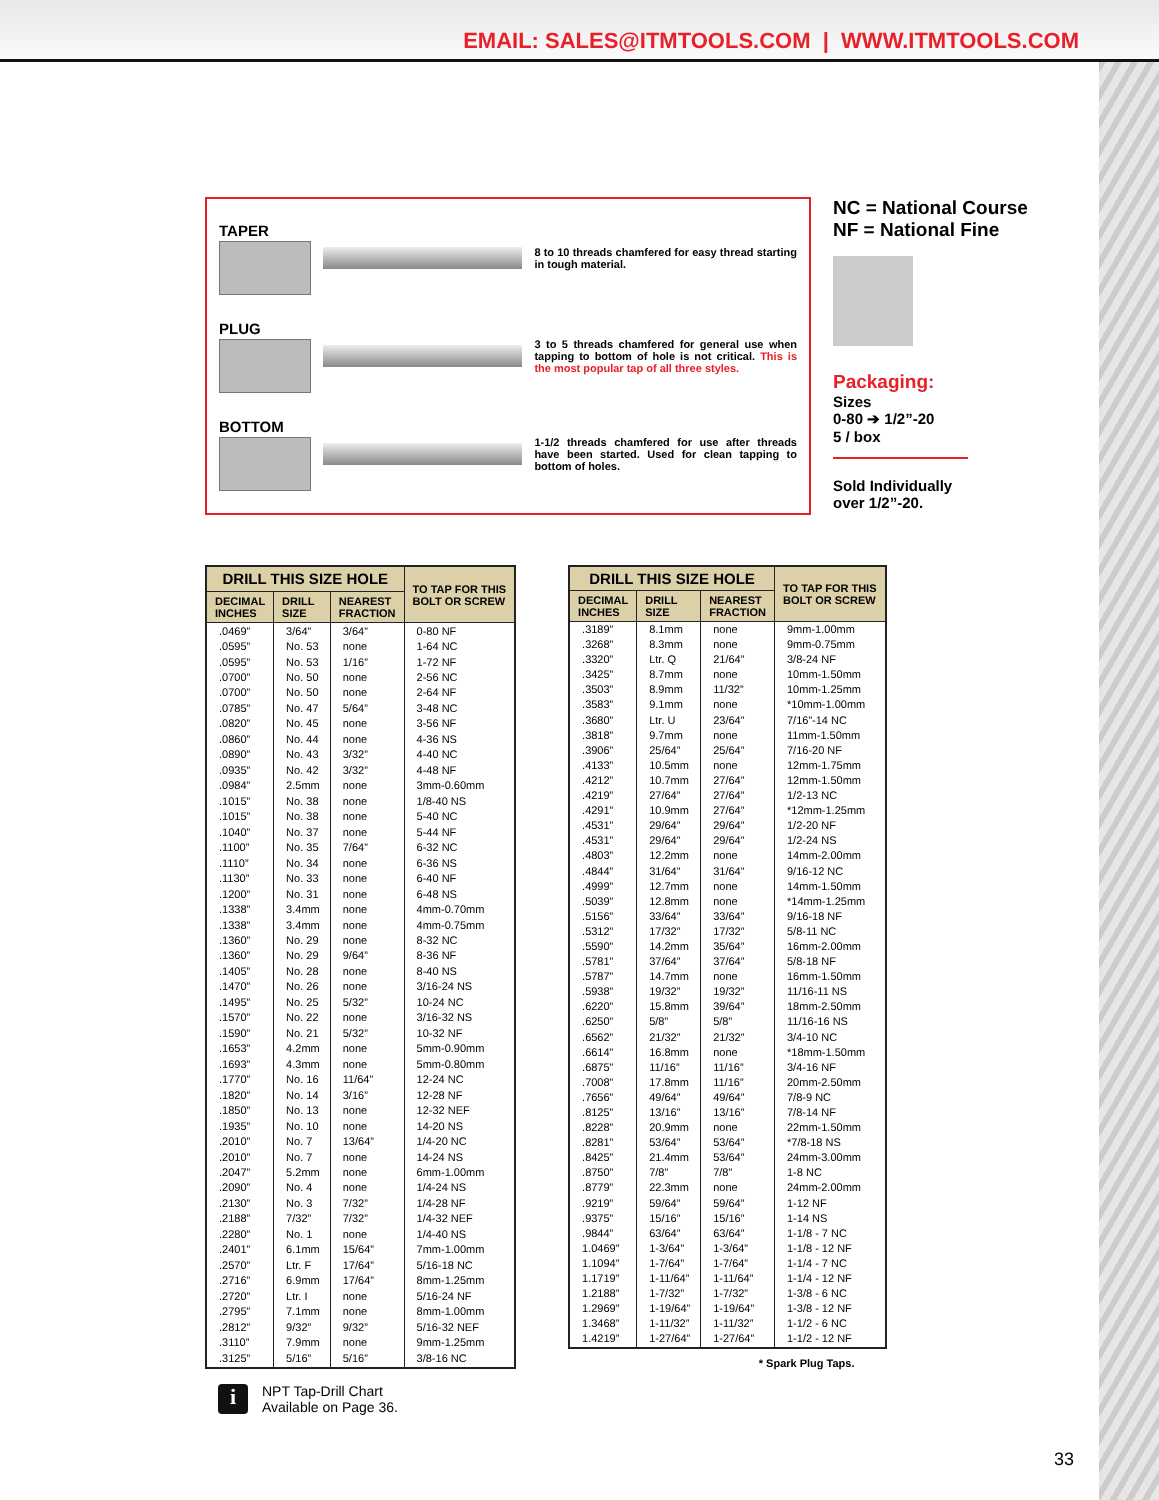EMAIL: SALES@ITMTOOLS.COM | WWW.ITMTOOLS.COM
TAPER
8 to 10 threads chamfered for easy thread starting in tough material.
PLUG
3 to 5 threads chamfered for general use when tapping to bottom of hole is not critical. This is the most popular tap of all three styles.
BOTTOM
1-1/2 threads chamfered for use after threads have been started. Used for clean tapping to bottom of holes.
NC = National Course
NF = National Fine
Packaging:
Sizes
0-80 ➔ 1/2”-20
5 / box
Sold Individually
over 1/2”-20.
| DRILL THIS SIZE HOLE | | | TO TAP FOR THIS BOLT OR SCREW |
| --- | --- | --- | --- |
| DECIMAL INCHES | DRILL SIZE | NEAREST FRACTION | |
| .0469” | 3/64” | 3/64” | 0-80 NF |
| .0595” | No. 53 | none | 1-64 NC |
| .0595” | No. 53 | 1/16” | 1-72 NF |
| .0700” | No. 50 | none | 2-56 NC |
| .0700” | No. 50 | none | 2-64 NF |
| .0785” | No. 47 | 5/64” | 3-48 NC |
| .0820” | No. 45 | none | 3-56 NF |
| .0860” | No. 44 | none | 4-36 NS |
| .0890” | No. 43 | 3/32” | 4-40 NC |
| .0935” | No. 42 | 3/32” | 4-48 NF |
| .0984” | 2.5mm | none | 3mm-0.60mm |
| .1015” | No. 38 | none | 1/8-40 NS |
| .1015” | No. 38 | none | 5-40 NC |
| .1040” | No. 37 | none | 5-44 NF |
| .1100” | No. 35 | 7/64” | 6-32 NC |
| .1110” | No. 34 | none | 6-36 NS |
| .1130” | No. 33 | none | 6-40 NF |
| .1200” | No. 31 | none | 6-48 NS |
| .1338” | 3.4mm | none | 4mm-0.70mm |
| .1338” | 3.4mm | none | 4mm-0.75mm |
| .1360” | No. 29 | none | 8-32 NC |
| .1360” | No. 29 | 9/64” | 8-36 NF |
| .1405” | No. 28 | none | 8-40 NS |
| .1470” | No. 26 | none | 3/16-24 NS |
| .1495” | No. 25 | 5/32” | 10-24 NC |
| .1570” | No. 22 | none | 3/16-32 NS |
| .1590” | No. 21 | 5/32” | 10-32 NF |
| .1653” | 4.2mm | none | 5mm-0.90mm |
| .1693” | 4.3mm | none | 5mm-0.80mm |
| .1770” | No. 16 | 11/64” | 12-24 NC |
| .1820” | No. 14 | 3/16” | 12-28 NF |
| .1850” | No. 13 | none | 12-32 NEF |
| .1935” | No. 10 | none | 14-20 NS |
| .2010” | No. 7 | 13/64” | 1/4-20 NC |
| .2010” | No. 7 | none | 14-24 NS |
| .2047” | 5.2mm | none | 6mm-1.00mm |
| .2090” | No. 4 | none | 1/4-24 NS |
| .2130” | No. 3 | 7/32” | 1/4-28 NF |
| .2188” | 7/32” | 7/32” | 1/4-32 NEF |
| .2280” | No. 1 | none | 1/4-40 NS |
| .2401” | 6.1mm | 15/64” | 7mm-1.00mm |
| .2570” | Ltr. F | 17/64” | 5/16-18 NC |
| .2716” | 6.9mm | 17/64” | 8mm-1.25mm |
| .2720” | Ltr. I | none | 5/16-24 NF |
| .2795” | 7.1mm | none | 8mm-1.00mm |
| .2812” | 9/32” | 9/32” | 5/16-32 NEF |
| .3110” | 7.9mm | none | 9mm-1.25mm |
| .3125” | 5/16” | 5/16” | 3/8-16 NC |
| DRILL THIS SIZE HOLE | | | TO TAP FOR THIS BOLT OR SCREW |
| --- | --- | --- | --- |
| DECIMAL INCHES | DRILL SIZE | NEAREST FRACTION | |
| .3189” | 8.1mm | none | 9mm-1.00mm |
| .3268” | 8.3mm | none | 9mm-0.75mm |
| .3320” | Ltr. Q | 21/64” | 3/8-24 NF |
| .3425” | 8.7mm | none | 10mm-1.50mm |
| .3503” | 8.9mm | 11/32” | 10mm-1.25mm |
| .3583” | 9.1mm | none | *10mm-1.00mm |
| .3680” | Ltr. U | 23/64” | 7/16”-14 NC |
| .3818” | 9.7mm | none | 11mm-1.50mm |
| .3906” | 25/64” | 25/64” | 7/16-20 NF |
| .4133” | 10.5mm | none | 12mm-1.75mm |
| .4212” | 10.7mm | 27/64” | 12mm-1.50mm |
| .4219” | 27/64” | 27/64” | 1/2-13 NC |
| .4291” | 10.9mm | 27/64” | *12mm-1.25mm |
| .4531” | 29/64” | 29/64” | 1/2-20 NF |
| .4531” | 29/64” | 29/64” | 1/2-24 NS |
| .4803” | 12.2mm | none | 14mm-2.00mm |
| .4844” | 31/64” | 31/64” | 9/16-12 NC |
| .4999” | 12.7mm | none | 14mm-1.50mm |
| .5039” | 12.8mm | none | *14mm-1.25mm |
| .5156” | 33/64” | 33/64” | 9/16-18 NF |
| .5312” | 17/32” | 17/32” | 5/8-11 NC |
| .5590” | 14.2mm | 35/64” | 16mm-2.00mm |
| .5781” | 37/64” | 37/64” | 5/8-18 NF |
| .5787” | 14.7mm | none | 16mm-1.50mm |
| .5938” | 19/32” | 19/32” | 11/16-11 NS |
| .6220” | 15.8mm | 39/64” | 18mm-2.50mm |
| .6250” | 5/8” | 5/8” | 11/16-16 NS |
| .6562” | 21/32” | 21/32” | 3/4-10 NC |
| .6614” | 16.8mm | none | *18mm-1.50mm |
| .6875” | 11/16” | 11/16” | 3/4-16 NF |
| .7008” | 17.8mm | 11/16” | 20mm-2.50mm |
| .7656” | 49/64” | 49/64” | 7/8-9 NC |
| .8125” | 13/16” | 13/16” | 7/8-14 NF |
| .8228” | 20.9mm | none | 22mm-1.50mm |
| .8281” | 53/64” | 53/64” | *7/8-18 NS |
| .8425” | 21.4mm | 53/64” | 24mm-3.00mm |
| .8750” | 7/8” | 7/8” | 1-8 NC |
| .8779” | 22.3mm | none | 24mm-2.00mm |
| .9219” | 59/64” | 59/64” | 1-12 NF |
| .9375” | 15/16” | 15/16” | 1-14 NS |
| .9844” | 63/64” | 63/64” | 1-1/8 - 7 NC |
| 1.0469” | 1-3/64” | 1-3/64” | 1-1/8 - 12 NF |
| 1.1094” | 1-7/64” | 1-7/64” | 1-1/4 - 7 NC |
| 1.1719” | 1-11/64” | 1-11/64” | 1-1/4 - 12 NF |
| 1.2188” | 1-7/32” | 1-7/32” | 1-3/8 - 6 NC |
| 1.2969” | 1-19/64” | 1-19/64” | 1-3/8 - 12 NF |
| 1.3468” | 1-11/32” | 1-11/32” | 1-1/2 - 6 NC |
| 1.4219” | 1-27/64” | 1-27/64” | 1-1/2 - 12 NF |
* Spark Plug Taps.
i
NPT Tap-Drill Chart
Available on Page 36.
33